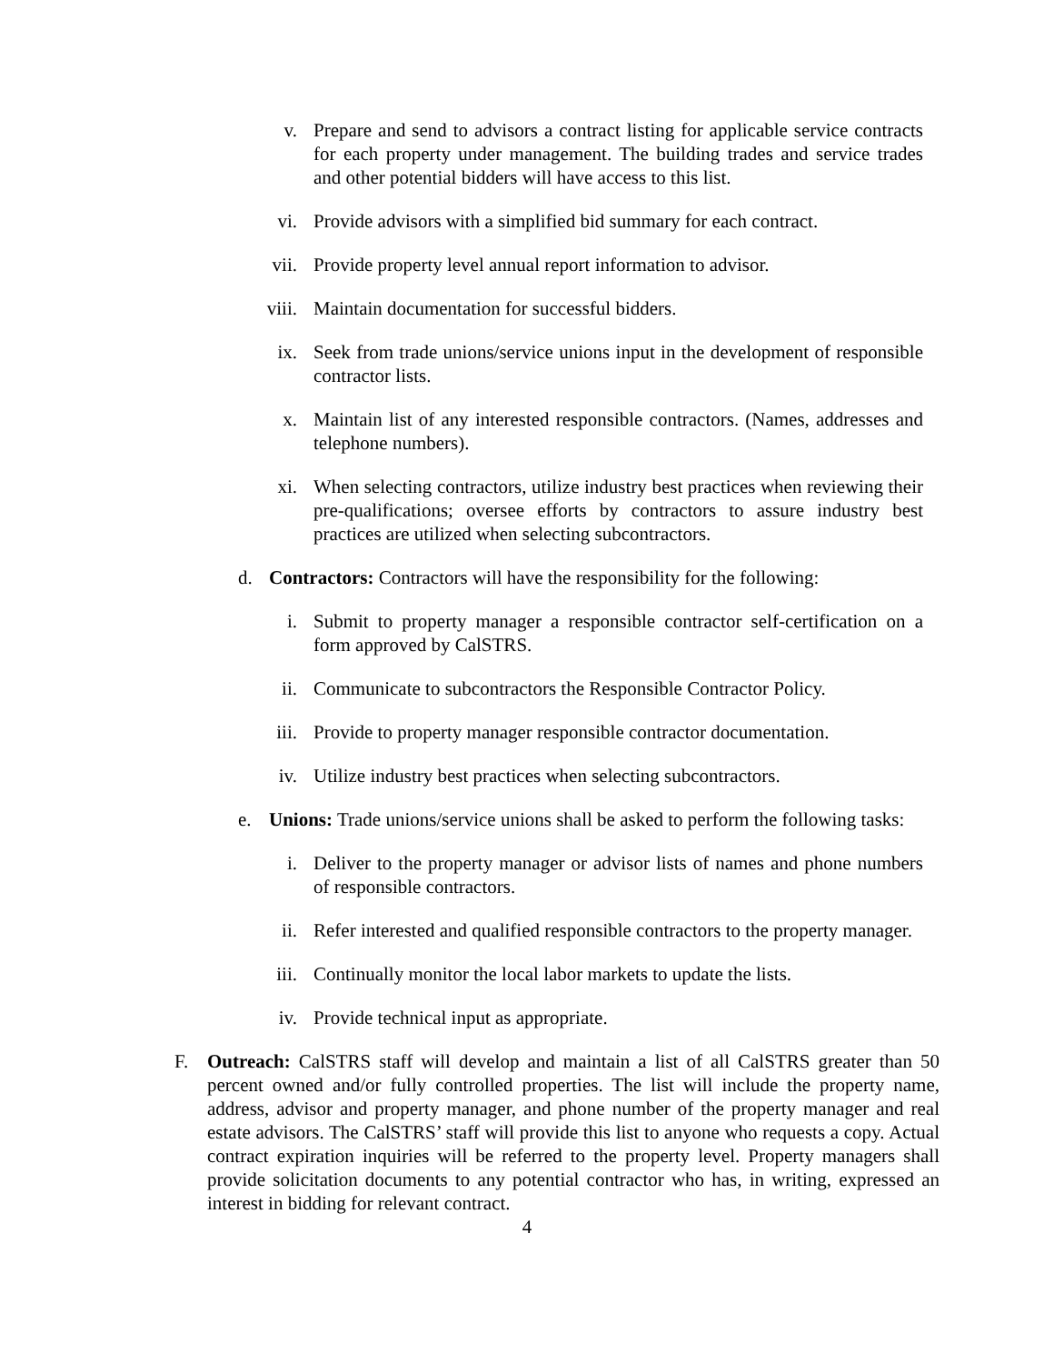v. Prepare and send to advisors a contract listing for applicable service contracts for each property under management. The building trades and service trades and other potential bidders will have access to this list.
vi. Provide advisors with a simplified bid summary for each contract.
vii. Provide property level annual report information to advisor.
viii. Maintain documentation for successful bidders.
ix. Seek from trade unions/service unions input in the development of responsible contractor lists.
x. Maintain list of any interested responsible contractors. (Names, addresses and telephone numbers).
xi. When selecting contractors, utilize industry best practices when reviewing their pre-qualifications; oversee efforts by contractors to assure industry best practices are utilized when selecting subcontractors.
d. Contractors: Contractors will have the responsibility for the following:
i. Submit to property manager a responsible contractor self-certification on a form approved by CalSTRS.
ii. Communicate to subcontractors the Responsible Contractor Policy.
iii. Provide to property manager responsible contractor documentation.
iv. Utilize industry best practices when selecting subcontractors.
e. Unions: Trade unions/service unions shall be asked to perform the following tasks:
i. Deliver to the property manager or advisor lists of names and phone numbers of responsible contractors.
ii. Refer interested and qualified responsible contractors to the property manager.
iii. Continually monitor the local labor markets to update the lists.
iv. Provide technical input as appropriate.
F. Outreach: CalSTRS staff will develop and maintain a list of all CalSTRS greater than 50 percent owned and/or fully controlled properties. The list will include the property name, address, advisor and property manager, and phone number of the property manager and real estate advisors. The CalSTRS’ staff will provide this list to anyone who requests a copy. Actual contract expiration inquiries will be referred to the property level. Property managers shall provide solicitation documents to any potential contractor who has, in writing, expressed an interest in bidding for relevant contract.
4